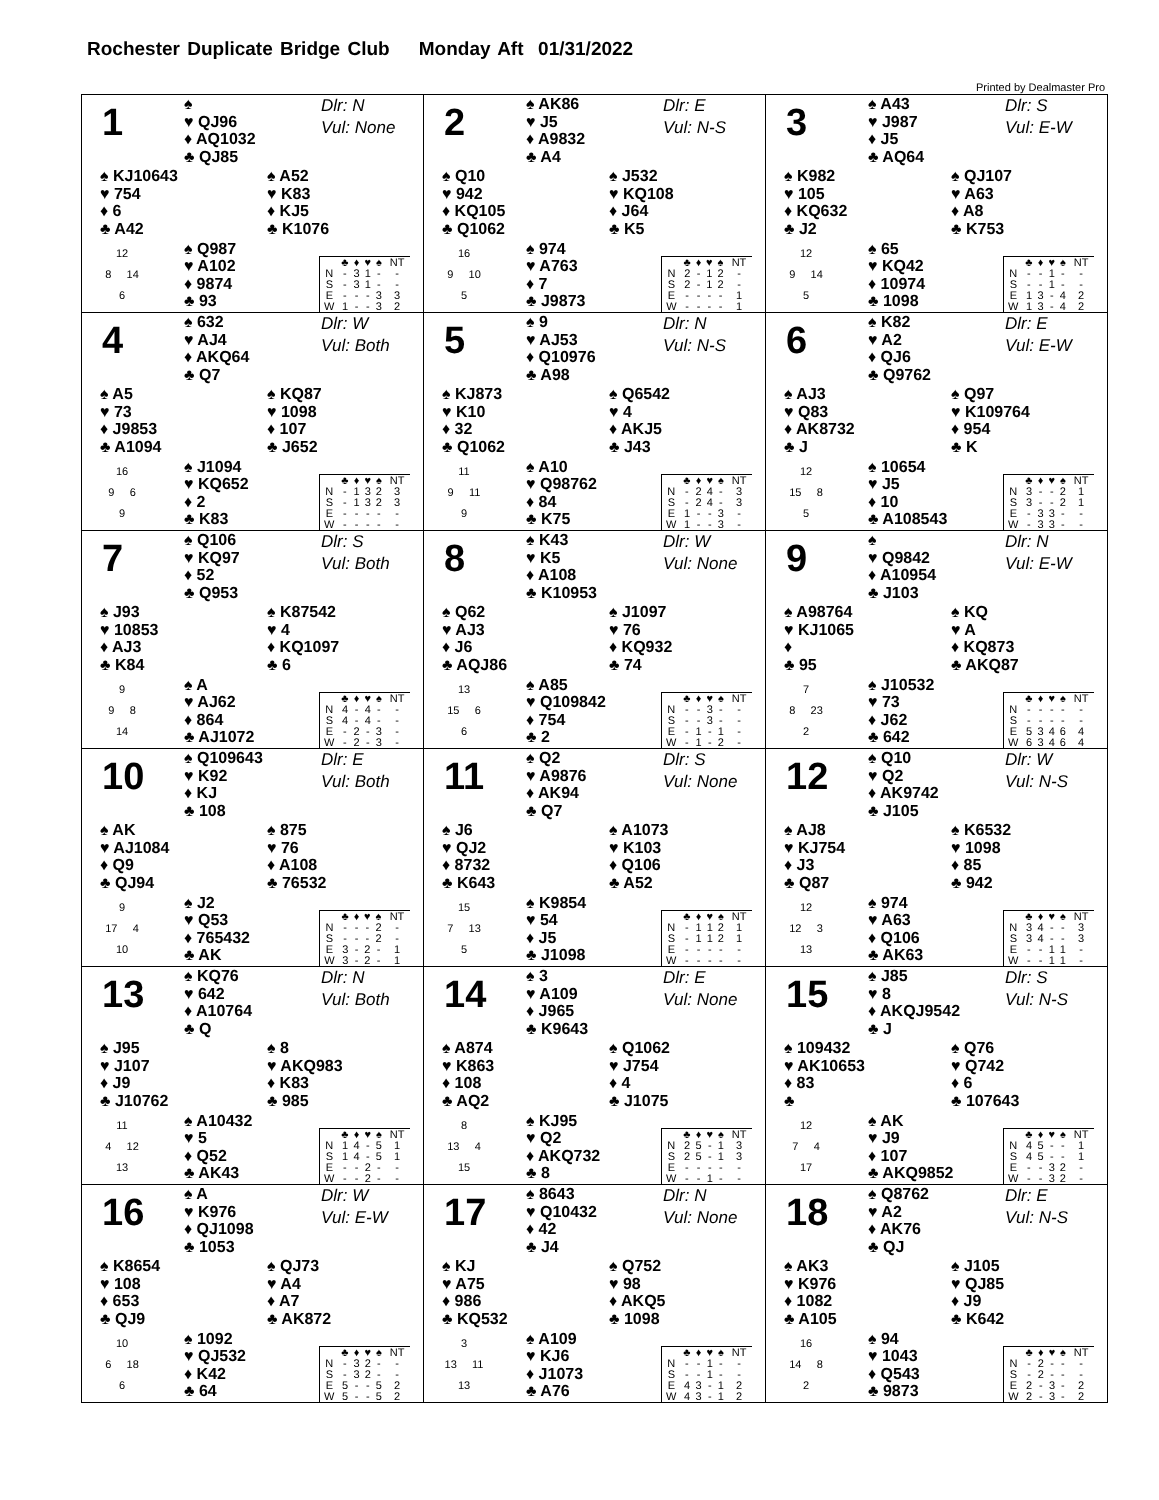Rochester Duplicate Bridge Club Monday Aft 01/31/2022
Printed by Dealmaster Pro
1
♠
♥ QJ96
♦ AQ1032
♣ QJ85
Dlr: N
Vul: None
♠ KJ10643
♥ 754
♦ 6
♣ A42
♠ A52
♥ K83
♦ KJ5
♣ K1076
12
8 14
6
♠ Q987
♥ A102
♦ 9874
♣ 93
| | ♣ | ♦ | ♥ | ♠ | NT |
| --- | --- | --- | --- | --- | --- |
| N | - | 3 | 1 | - | - |
| S | - | 3 | 1 | - | - |
| E | - | - | - | 3 | 3 |
| W | 1 | - | - | 3 | 2 |
2
♠ AK86
♥ J5
♦ A9832
♣ A4
Dlr: E
Vul: N-S
♠ Q10
♥ 942
♦ KQ105
♣ Q1062
♠ J532
♥ KQ108
♦ J64
♣ K5
16
9 10
5
♠ 974
♥ A763
♦ 7
♣ J9873
| | ♣ | ♦ | ♥ | ♠ | NT |
| --- | --- | --- | --- | --- | --- |
| N | 2 | - | 1 | 2 | - |
| S | 2 | - | 1 | 2 | - |
| E | - | - | - | - | 1 |
| W | - | - | - | - | 1 |
3
♠ A43
♥ J987
♦ J5
♣ AQ64
Dlr: S
Vul: E-W
♠ K982
♥ 105
♦ KQ632
♣ J2
♠ QJ107
♥ A63
♦ A8
♣ K753
12
9 14
5
♠ 65
♥ KQ42
♦ 10974
♣ 1098
| | ♣ | ♦ | ♥ | ♠ | NT |
| --- | --- | --- | --- | --- | --- |
| N | - | - | 1 | - | - |
| S | - | - | 1 | - | - |
| E | 1 | 3 | - | 4 | 2 |
| W | 1 | 3 | - | 4 | 2 |
4
♠ 632
♥ AJ4
♦ AKQ64
♣ Q7
Dlr: W
Vul: Both
♠ A5
♥ 73
♦ J9853
♣ A1094
♠ KQ87
♥ 1098
♦ 107
♣ J652
16
9 6
9
♠ J1094
♥ KQ652
♦ 2
♣ K83
| | ♣ | ♦ | ♥ | ♠ | NT |
| --- | --- | --- | --- | --- | --- |
| N | - | 1 | 3 | 2 | 3 |
| S | - | 1 | 3 | 2 | 3 |
| E | - | - | - | - | - |
| W | - | - | - | - | - |
5
♠ 9
♥ AJ53
♦ Q10976
♣ A98
Dlr: N
Vul: N-S
♠ KJ873
♥ K10
♦ 32
♣ Q1062
♠ Q6542
♥ 4
♦ AKJ5
♣ J43
11
9 11
9
♠ A10
♥ Q98762
♦ 84
♣ K75
| | ♣ | ♦ | ♥ | ♠ | NT |
| --- | --- | --- | --- | --- | --- |
| N | - | 2 | 4 | - | 3 |
| S | - | 2 | 4 | - | 3 |
| E | 1 | - | - | 3 | - |
| W | 1 | - | - | 3 | - |
6
♠ K82
♥ A2
♦ QJ6
♣ Q9762
Dlr: E
Vul: E-W
♠ AJ3
♥ Q83
♦ AK8732
♣ J
♠ Q97
♥ K109764
♦ 954
♣ K
12
15 8
5
♠ 10654
♥ J5
♦ 10
♣ A108543
| | ♣ | ♦ | ♥ | ♠ | NT |
| --- | --- | --- | --- | --- | --- |
| N | 3 | - | - | 2 | 1 |
| S | 3 | - | - | 2 | 1 |
| E | - | 3 | 3 | - | - |
| W | - | 3 | 3 | - | - |
7
♠ Q106
♥ KQ97
♦ 52
♣ Q953
Dlr: S
Vul: Both
♠ J93
♥ 10853
♦ AJ3
♣ K84
♠ K87542
♥ 4
♦ KQ1097
♣ 6
9
9 8
14
♠ A
♥ AJ62
♦ 864
♣ AJ1072
| | ♣ | ♦ | ♥ | ♠ | NT |
| --- | --- | --- | --- | --- | --- |
| N | 4 | - | 4 | - | - |
| S | 4 | - | 4 | - | - |
| E | - | 2 | - | 3 | - |
| W | - | 2 | - | 3 | - |
8
♠ K43
♥ K5
♦ A108
♣ K10953
Dlr: W
Vul: None
♠ Q62
♥ AJ3
♦ J6
♣ AQJ86
♠ J1097
♥ 76
♦ KQ932
♣ 74
13
15 6
6
♠ A85
♥ Q109842
♦ 754
♣ 2
| | ♣ | ♦ | ♥ | ♠ | NT |
| --- | --- | --- | --- | --- | --- |
| N | - | - | 3 | - | - |
| S | - | - | 3 | - | - |
| E | - | 1 | - | 1 | - |
| W | - | 1 | - | 2 | - |
9
♠
♥ Q9842
♦ A10954
♣ J103
Dlr: N
Vul: E-W
♠ A98764
♥ KJ1065
♦
♣ 95
♠ KQ
♥ A
♦ KQ873
♣ AKQ87
7
8 23
2
♠ J10532
♥ 73
♦ J62
♣ 642
| | ♣ | ♦ | ♥ | ♠ | NT |
| --- | --- | --- | --- | --- | --- |
| N | - | - | - | - | - |
| S | - | - | - | - | - |
| E | 5 | 3 | 4 | 6 | 4 |
| W | 6 | 3 | 4 | 6 | 4 |
10
♠ Q109643
♥ K92
♦ KJ
♣ 108
Dlr: E
Vul: Both
♠ AK
♥ AJ1084
♦ Q9
♣ QJ94
♠ 875
♥ 76
♦ A108
♣ 76532
9
17 4
10
♠ J2
♥ Q53
♦ 765432
♣ AK
| | ♣ | ♦ | ♥ | ♠ | NT |
| --- | --- | --- | --- | --- | --- |
| N | - | - | - | 2 | - |
| S | - | - | - | 2 | - |
| E | 3 | - | 2 | - | 1 |
| W | 3 | - | 2 | - | 1 |
11
♠ Q2
♥ A9876
♦ AK94
♣ Q7
Dlr: S
Vul: None
♠ J6
♥ QJ2
♦ 8732
♣ K643
♠ A1073
♥ K103
♦ Q106
♣ A52
15
7 13
5
♠ K9854
♥ 54
♦ J5
♣ J1098
| | ♣ | ♦ | ♥ | ♠ | NT |
| --- | --- | --- | --- | --- | --- |
| N | - | 1 | 1 | 2 | 1 |
| S | - | 1 | 1 | 2 | 1 |
| E | - | - | - | - | - |
| W | - | - | - | - | - |
12
♠ Q10
♥ Q2
♦ AK9742
♣ J105
Dlr: W
Vul: N-S
♠ AJ8
♥ KJ754
♦ J3
♣ Q87
♠ K6532
♥ 1098
♦ 85
♣ 942
12
12 3
13
♠ 974
♥ A63
♦ Q106
♣ AK63
| | ♣ | ♦ | ♥ | ♠ | NT |
| --- | --- | --- | --- | --- | --- |
| N | 3 | 4 | - | - | 3 |
| S | 3 | 4 | - | - | 3 |
| E | - | - | 1 | 1 | - |
| W | - | - | 1 | 1 | - |
13
♠ KQ76
♥ 642
♦ A10764
♣ Q
Dlr: N
Vul: Both
♠ J95
♥ J107
♦ J9
♣ J10762
♠ 8
♥ AKQ983
♦ K83
♣ 985
11
4 12
13
♠ A10432
♥ 5
♦ Q52
♣ AK43
| | ♣ | ♦ | ♥ | ♠ | NT |
| --- | --- | --- | --- | --- | --- |
| N | 1 | 4 | - | 5 | 1 |
| S | 1 | 4 | - | 5 | 1 |
| E | - | - | 2 | - | - |
| W | - | - | 2 | - | - |
14
♠ 3
♥ A109
♦ J965
♣ K9643
Dlr: E
Vul: None
♠ A874
♥ K863
♦ 108
♣ AQ2
♠ Q1062
♥ J754
♦ 4
♣ J1075
8
13 4
15
♠ KJ95
♥ Q2
♦ AKQ732
♣ 8
| | ♣ | ♦ | ♥ | ♠ | NT |
| --- | --- | --- | --- | --- | --- |
| N | 2 | 5 | - | 1 | 3 |
| S | 2 | 5 | - | 1 | 3 |
| E | - | - | - | - | - |
| W | - | - | 1 | - | - |
15
♠ J85
♥ 8
♦ AKQJ9542
♣ J
Dlr: S
Vul: N-S
♠ 109432
♥ AK10653
♦ 83
♣
♠ Q76
♥ Q742
♦ 6
♣ 107643
12
7 4
17
♠ AK
♥ J9
♦ 107
♣ AKQ9852
| | ♣ | ♦ | ♥ | ♠ | NT |
| --- | --- | --- | --- | --- | --- |
| N | 4 | 5 | - | - | 1 |
| S | 4 | 5 | - | - | 1 |
| E | - | - | 3 | 2 | - |
| W | - | - | 3 | 2 | - |
16
♠ A
♥ K976
♦ QJ1098
♣ 1053
Dlr: W
Vul: E-W
♠ K8654
♥ 108
♦ 653
♣ QJ9
♠ QJ73
♥ A4
♦ A7
♣ AK872
10
6 18
6
♠ 1092
♥ QJ532
♦ K42
♣ 64
| | ♣ | ♦ | ♥ | ♠ | NT |
| --- | --- | --- | --- | --- | --- |
| N | - | 3 | 2 | - | - |
| S | - | 3 | 2 | - | - |
| E | 5 | - | - | 5 | 2 |
| W | 5 | - | - | 5 | 2 |
17
♠ 8643
♥ Q10432
♦ 42
♣ J4
Dlr: N
Vul: None
♠ KJ
♥ A75
♦ 986
♣ KQ532
♠ Q752
♥ 98
♦ AKQ5
♣ 1098
3
13 11
13
♠ A109
♥ KJ6
♦ J1073
♣ A76
| | ♣ | ♦ | ♥ | ♠ | NT |
| --- | --- | --- | --- | --- | --- |
| N | - | - | 1 | - | - |
| S | - | - | 1 | - | - |
| E | 4 | 3 | - | 1 | 2 |
| W | 4 | 3 | - | 1 | 2 |
18
♠ Q8762
♥ A2
♦ AK76
♣ QJ
Dlr: E
Vul: N-S
♠ AK3
♥ K976
♦ 1082
♣ A105
♠ J105
♥ QJ85
♦ J9
♣ K642
16
14 8
2
♠ 94
♥ 1043
♦ Q543
♣ 9873
| | ♣ | ♦ | ♥ | ♠ | NT |
| --- | --- | --- | --- | --- | --- |
| N | - | 2 | - | - | - |
| S | - | 2 | - | - | - |
| E | 2 | - | 3 | - | 2 |
| W | 2 | - | 3 | - | 2 |